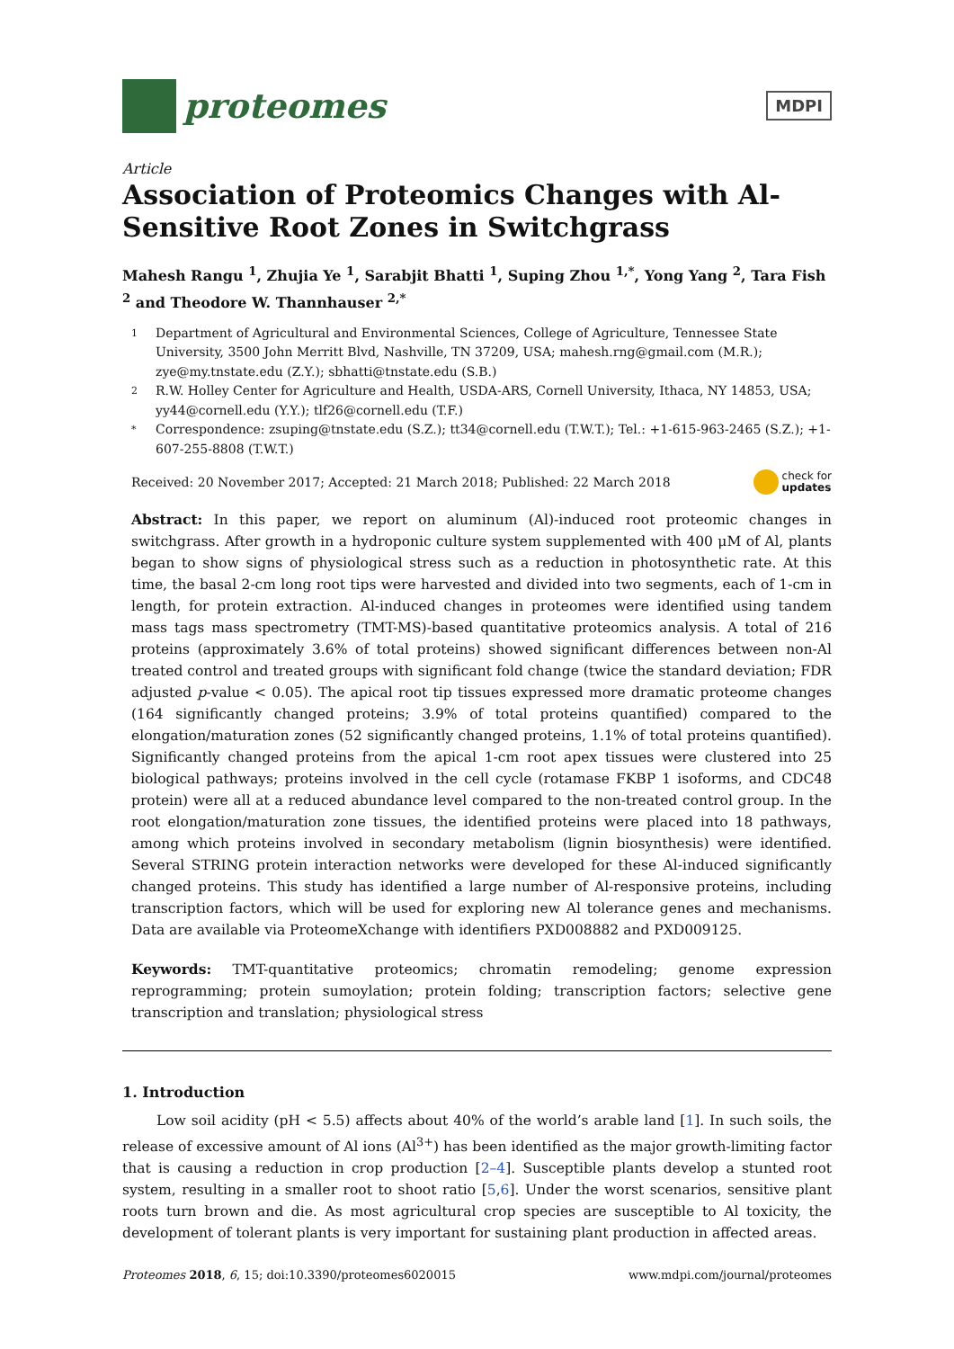proteomes
MDPI
Article
Association of Proteomics Changes with Al-Sensitive Root Zones in Switchgrass
Mahesh Rangu <sup>1</sup>, Zhujia Ye <sup>1</sup>, Sarabjit Bhatti <sup>1</sup>, Suping Zhou <sup>1,*</sup>, Yong Yang <sup>2</sup>, Tara Fish <sup>2</sup> and Theodore W. Thannhauser <sup>2,*</sup>
1 Department of Agricultural and Environmental Sciences, College of Agriculture, Tennessee State University, 3500 John Merritt Blvd, Nashville, TN 37209, USA; mahesh.rng@gmail.com (M.R.); zye@my.tnstate.edu (Z.Y.); sbhatti@tnstate.edu (S.B.)
2 R.W. Holley Center for Agriculture and Health, USDA-ARS, Cornell University, Ithaca, NY 14853, USA; yy44@cornell.edu (Y.Y.); tlf26@cornell.edu (T.F.)
* Correspondence: zsuping@tnstate.edu (S.Z.); tt34@cornell.edu (T.W.T.); Tel.: +1-615-963-2465 (S.Z.); +1-607-255-8808 (T.W.T.)
Received: 20 November 2017; Accepted: 21 March 2018; Published: 22 March 2018 check for
updates
Abstract: In this paper, we report on aluminum (Al)-induced root proteomic changes in switchgrass. After growth in a hydroponic culture system supplemented with 400 μM of Al, plants began to show signs of physiological stress such as a reduction in photosynthetic rate. At this time, the basal 2-cm long root tips were harvested and divided into two segments, each of 1-cm in length, for protein extraction. Al-induced changes in proteomes were identified using tandem mass tags mass spectrometry (TMT-MS)-based quantitative proteomics analysis. A total of 216 proteins (approximately 3.6% of total proteins) showed significant differences between non-Al treated control and treated groups with significant fold change (twice the standard deviation; FDR adjusted p-value < 0.05). The apical root tip tissues expressed more dramatic proteome changes (164 significantly changed proteins; 3.9% of total proteins quantified) compared to the elongation/maturation zones (52 significantly changed proteins, 1.1% of total proteins quantified). Significantly changed proteins from the apical 1-cm root apex tissues were clustered into 25 biological pathways; proteins involved in the cell cycle (rotamase FKBP 1 isoforms, and CDC48 protein) were all at a reduced abundance level compared to the non-treated control group. In the root elongation/maturation zone tissues, the identified proteins were placed into 18 pathways, among which proteins involved in secondary metabolism (lignin biosynthesis) were identified. Several STRING protein interaction networks were developed for these Al-induced significantly changed proteins. This study has identified a large number of Al-responsive proteins, including transcription factors, which will be used for exploring new Al tolerance genes and mechanisms. Data are available via ProteomeXchange with identifiers PXD008882 and PXD009125.
Keywords: TMT-quantitative proteomics; chromatin remodeling; genome expression reprogramming; protein sumoylation; protein folding; transcription factors; selective gene transcription and translation; physiological stress
1. Introduction
Low soil acidity (pH < 5.5) affects about 40% of the world’s arable land [1]. In such soils, the release of excessive amount of Al ions (Al<sup>3+</sup>) has been identified as the major growth-limiting factor that is causing a reduction in crop production [2–4]. Susceptible plants develop a stunted root system, resulting in a smaller root to shoot ratio [5,6]. Under the worst scenarios, sensitive plant roots turn brown and die. As most agricultural crop species are susceptible to Al toxicity, the development of tolerant plants is very important for sustaining plant production in affected areas.
Proteomes 2018, 6, 15; doi:10.3390/proteomes6020015 www.mdpi.com/journal/proteomes